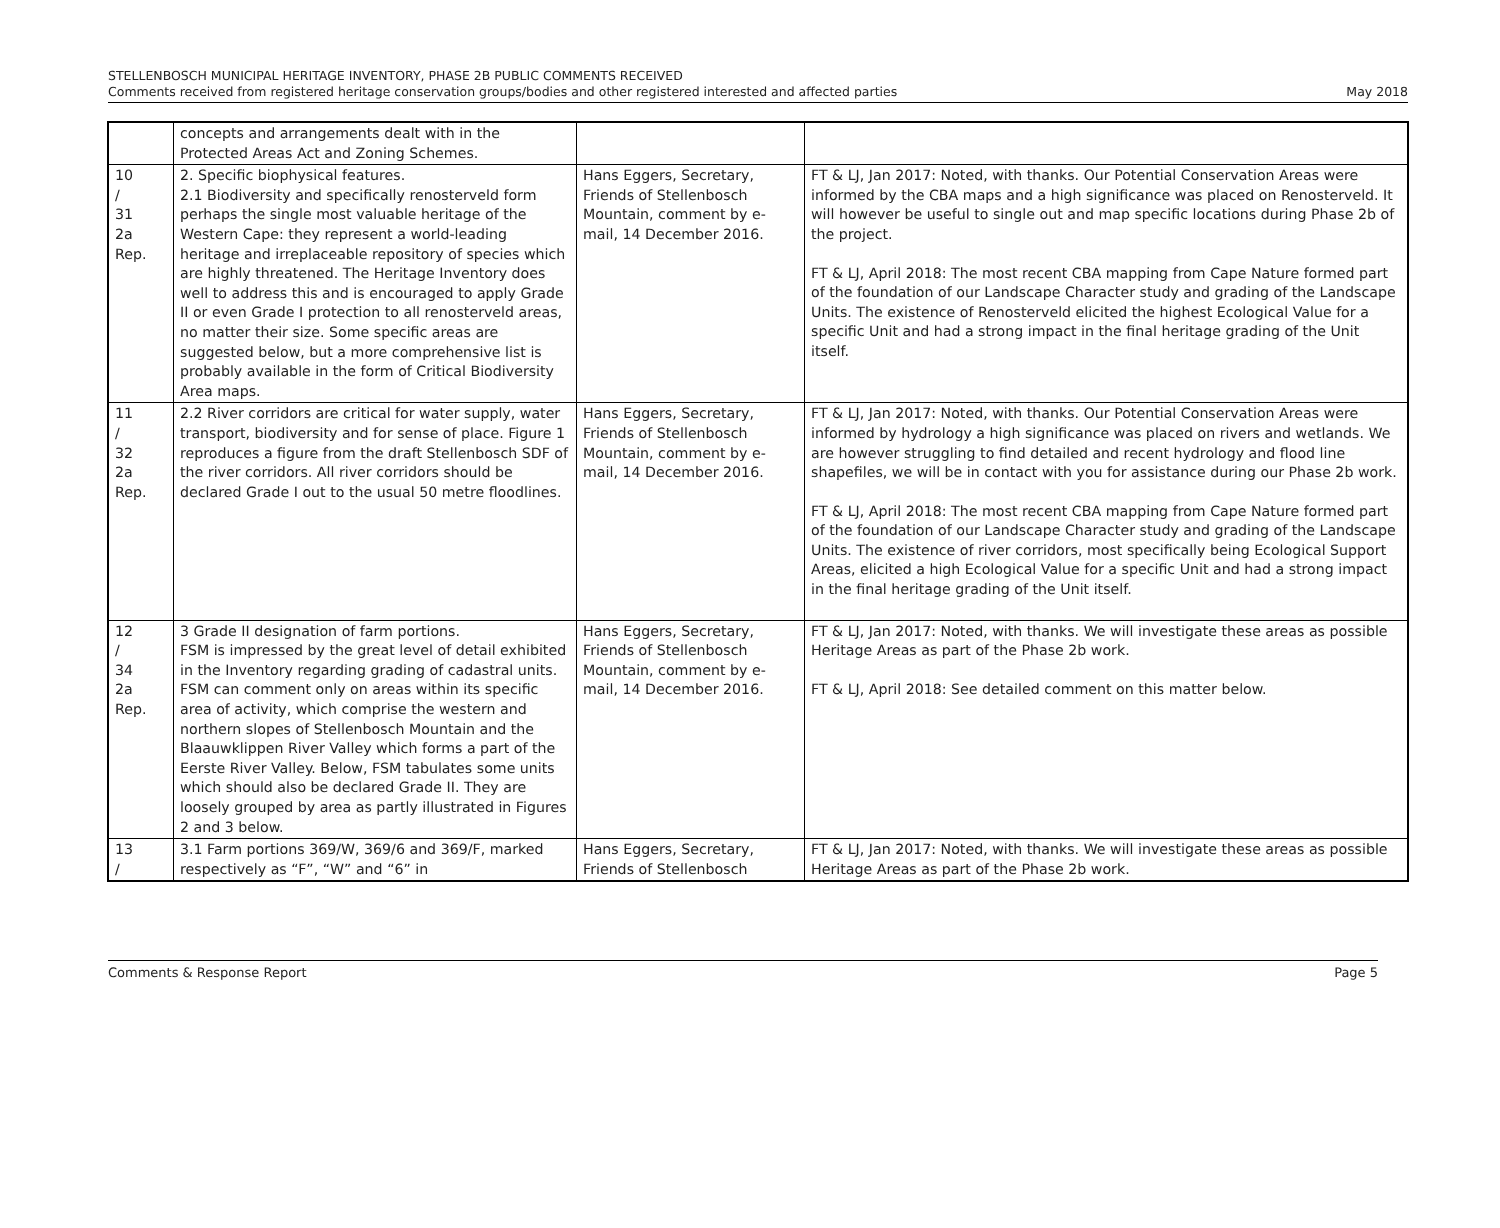STELLENBOSCH MUNICIPAL HERITAGE INVENTORY, PHASE 2B PUBLIC COMMENTS RECEIVED
Comments received from registered heritage conservation groups/bodies and other registered interested and affected parties May 2018
| | concepts and arrangements dealt with in the Protected Areas Act and Zoning Schemes. | | |
| 10 / 31 2a Rep. | 2. Specific biophysical features. 2.1 Biodiversity and specifically renosterveld form perhaps the single most valuable heritage of the Western Cape: they represent a world-leading heritage and irreplaceable repository of species which are highly threatened. The Heritage Inventory does well to address this and is encouraged to apply Grade II or even Grade I protection to all renosterveld areas, no matter their size. Some specific areas are suggested below, but a more comprehensive list is probably available in the form of Critical Biodiversity Area maps. | Hans Eggers, Secretary, Friends of Stellenbosch Mountain, comment by e-mail, 14 December 2016. | FT & LJ, Jan 2017: Noted, with thanks. Our Potential Conservation Areas were informed by the CBA maps and a high significance was placed on Renosterveld. It will however be useful to single out and map specific locations during Phase 2b of the project. FT & LJ, April 2018: The most recent CBA mapping from Cape Nature formed part of the foundation of our Landscape Character study and grading of the Landscape Units. The existence of Renosterveld elicited the highest Ecological Value for a specific Unit and had a strong impact in the final heritage grading of the Unit itself. |
| 11 / 32 2a Rep. | 2.2 River corridors are critical for water supply, water transport, biodiversity and for sense of place. Figure 1 reproduces a figure from the draft Stellenbosch SDF of the river corridors. All river corridors should be declared Grade I out to the usual 50 metre floodlines. | Hans Eggers, Secretary, Friends of Stellenbosch Mountain, comment by e-mail, 14 December 2016. | FT & LJ, Jan 2017: Noted, with thanks. Our Potential Conservation Areas were informed by hydrology a high significance was placed on rivers and wetlands. We are however struggling to find detailed and recent hydrology and flood line shapefiles, we will be in contact with you for assistance during our Phase 2b work. FT & LJ, April 2018: The most recent CBA mapping from Cape Nature formed part of the foundation of our Landscape Character study and grading of the Landscape Units. The existence of river corridors, most specifically being Ecological Support Areas, elicited a high Ecological Value for a specific Unit and had a strong impact in the final heritage grading of the Unit itself. |
| 12 / 34 2a Rep. | 3 Grade II designation of farm portions. FSM is impressed by the great level of detail exhibited in the Inventory regarding grading of cadastral units. FSM can comment only on areas within its specific area of activity, which comprise the western and northern slopes of Stellenbosch Mountain and the Blaauwklippen River Valley which forms a part of the Eerste River Valley. Below, FSM tabulates some units which should also be declared Grade II. They are loosely grouped by area as partly illustrated in Figures 2 and 3 below. | Hans Eggers, Secretary, Friends of Stellenbosch Mountain, comment by e-mail, 14 December 2016. | FT & LJ, Jan 2017: Noted, with thanks. We will investigate these areas as possible Heritage Areas as part of the Phase 2b work. FT & LJ, April 2018: See detailed comment on this matter below. |
| 13 / | 3.1 Farm portions 369/W, 369/6 and 369/F, marked respectively as “F”, “W” and “6” in | Hans Eggers, Secretary, Friends of Stellenbosch | FT & LJ, Jan 2017: Noted, with thanks. We will investigate these areas as possible Heritage Areas as part of the Phase 2b work. |
Comments & Response Report Page 5